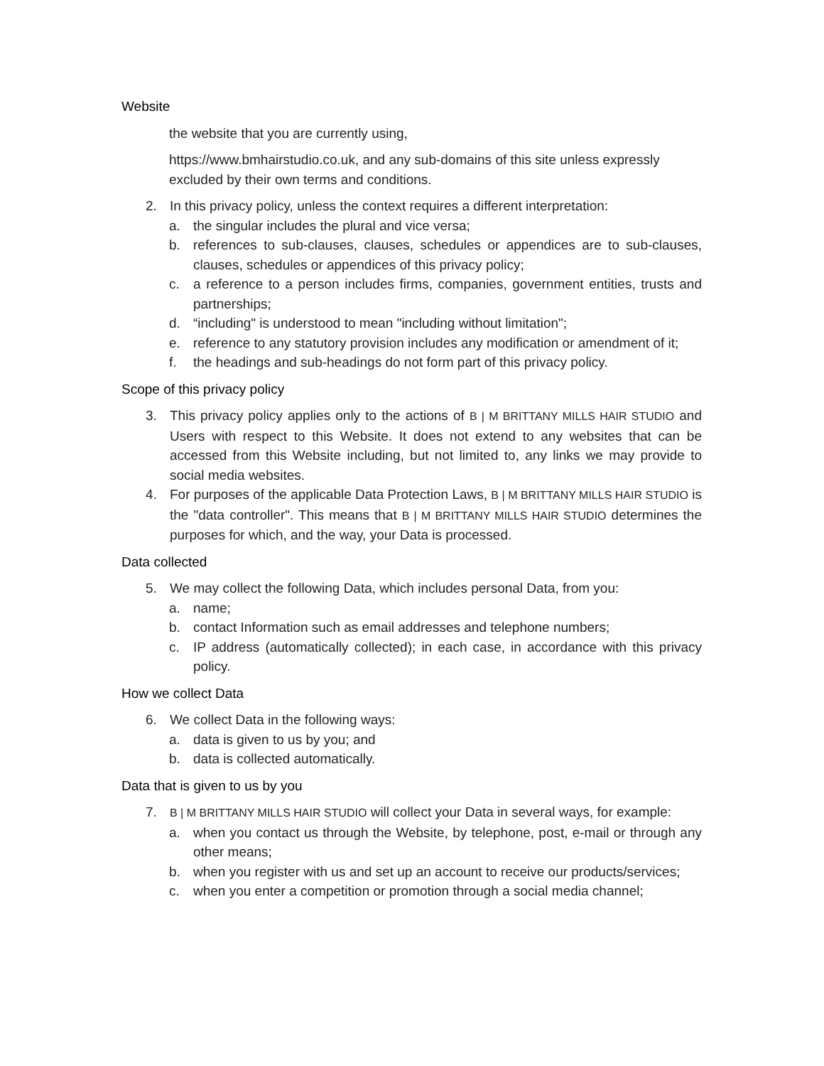Website
the website that you are currently using,
https://www.bmhairstudio.co.uk, and any sub-domains of this site unless expressly excluded by their own terms and conditions.
2. In this privacy policy, unless the context requires a different interpretation:
a. the singular includes the plural and vice versa;
b. references to sub-clauses, clauses, schedules or appendices are to sub-clauses, clauses, schedules or appendices of this privacy policy;
c. a reference to a person includes firms, companies, government entities, trusts and partnerships;
d. “including" is understood to mean "including without limitation";
e. reference to any statutory provision includes any modification or amendment of it;
f. the headings and sub-headings do not form part of this privacy policy.
Scope of this privacy policy
3. This privacy policy applies only to the actions of B | M BRITTANY MILLS HAIR STUDIO and Users with respect to this Website. It does not extend to any websites that can be accessed from this Website including, but not limited to, any links we may provide to social media websites.
4. For purposes of the applicable Data Protection Laws, B | M BRITTANY MILLS HAIR STUDIO is the "data controller". This means that B | M BRITTANY MILLS HAIR STUDIO determines the purposes for which, and the way, your Data is processed.
Data collected
5. We may collect the following Data, which includes personal Data, from you:
a. name;
b. contact Information such as email addresses and telephone numbers;
c. IP address (automatically collected); in each case, in accordance with this privacy policy.
How we collect Data
6. We collect Data in the following ways:
a. data is given to us by you; and
b. data is collected automatically.
Data that is given to us by you
7. B | M BRITTANY MILLS HAIR STUDIO will collect your Data in several ways, for example:
a. when you contact us through the Website, by telephone, post, e-mail or through any other means;
b. when you register with us and set up an account to receive our products/services;
c. when you enter a competition or promotion through a social media channel;